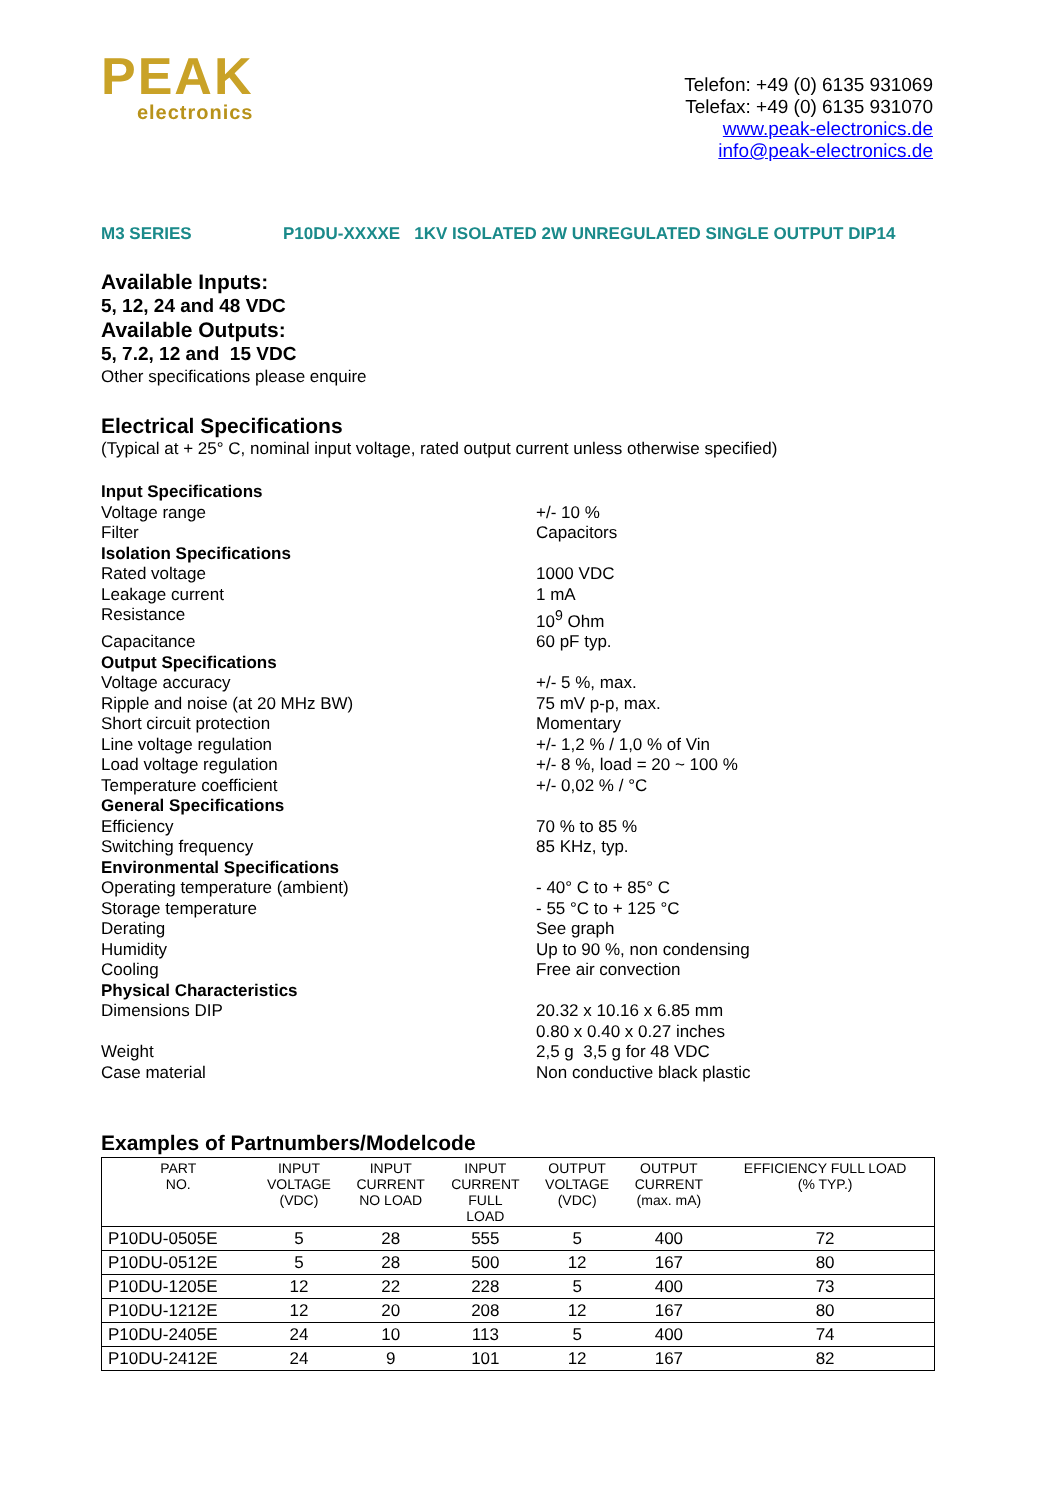PEAK
electronics
Telefon: +49 (0) 6135 931069
Telefax: +49 (0) 6135 931070
www.peak-electronics.de
info@peak-electronics.de
M3 SERIES P10DU-XXXXE 1KV ISOLATED 2W UNREGULATED SINGLE OUTPUT DIP14
Available Inputs:
5, 12, 24 and 48 VDC
Available Outputs:
5, 7.2, 12 and 15 VDC
Other specifications please enquire
Electrical Specifications
(Typical at + 25° C, nominal input voltage, rated output current unless otherwise specified)
| Input Specifications | |
| Voltage range | +/- 10 % |
| Filter | Capacitors |
| Isolation Specifications | |
| Rated voltage | 1000 VDC |
| Leakage current | 1 mA |
| Resistance | 10<sup>9</sup> Ohm |
| Capacitance | 60 pF typ. |
| Output Specifications | |
| Voltage accuracy | +/- 5 %, max. |
| Ripple and noise (at 20 MHz BW) | 75 mV p-p, max. |
| Short circuit protection | Momentary |
| Line voltage regulation | +/- 1,2 % / 1,0 % of Vin |
| Load voltage regulation | +/- 8 %, load = 20 ~ 100 % |
| Temperature coefficient | +/- 0,02 % / °C |
| General Specifications | |
| Efficiency | 70 % to 85 % |
| Switching frequency | 85 KHz, typ. |
| Environmental Specifications | |
| Operating temperature (ambient) | - 40° C to + 85° C |
| Storage temperature | - 55 °C to + 125 °C |
| Derating | See graph |
| Humidity | Up to 90 %, non condensing |
| Cooling | Free air convection |
| Physical Characteristics | |
| Dimensions DIP | 20.32 x 10.16 x 6.85 mm 0.80 x 0.40 x 0.27 inches |
| Weight | 2,5 g 3,5 g for 48 VDC |
| Case material | Non conductive black plastic |
Examples of Partnumbers/Modelcode
| PART NO. | INPUT VOLTAGE (VDC) | INPUT CURRENT NO LOAD | INPUT CURRENT FULL LOAD | OUTPUT VOLTAGE (VDC) | OUTPUT CURRENT (max. mA) | EFFICIENCY FULL LOAD (% TYP.) |
| --- | --- | --- | --- | --- | --- | --- |
| P10DU-0505E | 5 | 28 | 555 | 5 | 400 | 72 |
| P10DU-0512E | 5 | 28 | 500 | 12 | 167 | 80 |
| P10DU-1205E | 12 | 22 | 228 | 5 | 400 | 73 |
| P10DU-1212E | 12 | 20 | 208 | 12 | 167 | 80 |
| P10DU-2405E | 24 | 10 | 113 | 5 | 400 | 74 |
| P10DU-2412E | 24 | 9 | 101 | 12 | 167 | 82 |